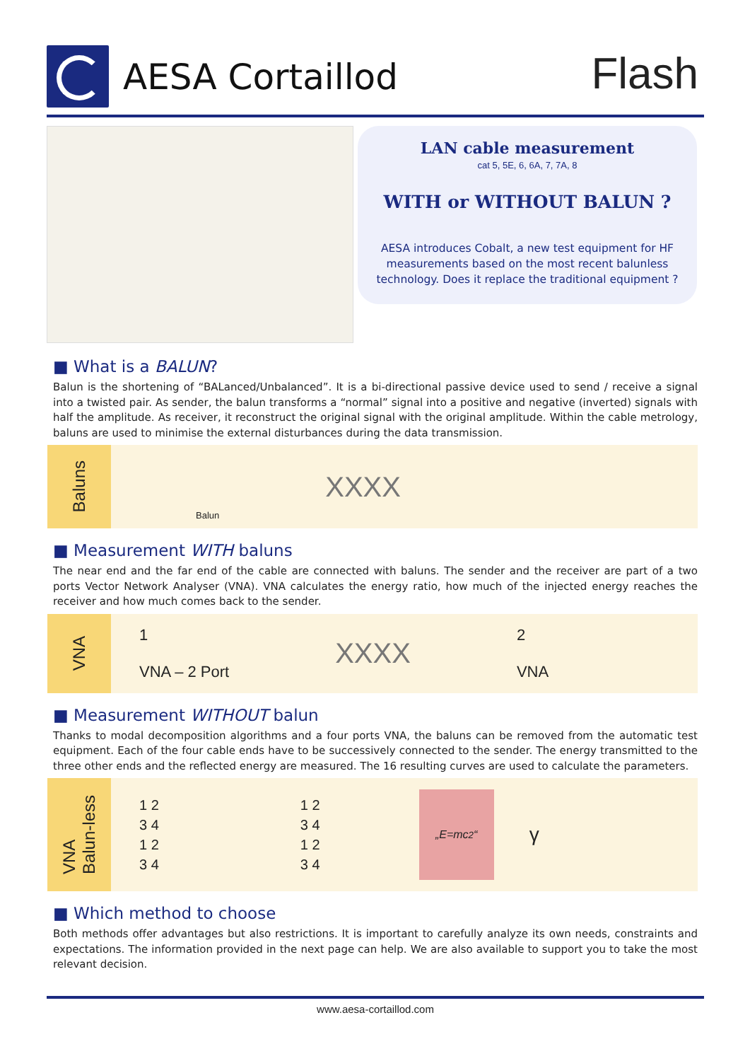AESA Cortaillod Flash
LAN cable measurement
cat 5, 5E, 6, 6A, 7, 7A, 8
WITH or WITHOUT BALUN ?
AESA introduces Cobalt, a new test equipment for HF measurements based on the most recent balunless technology. Does it replace the traditional equipment ?
■ What is a BALUN?
Balun is the shortening of “BALanced/Unbalanced”. It is a bi-directional passive device used to send / receive a signal into a twisted pair. As sender, the balun transforms a “normal” signal into a positive and negative (inverted) signals with half the amplitude. As receiver, it reconstruct the original signal with the original amplitude. Within the cable metrology, baluns are used to minimise the external disturbances during the data transmission.
Baluns
Balun
XXXX
■ Measurement WITH baluns
The near end and the far end of the cable are connected with baluns. The sender and the receiver are part of a two ports Vector Network Analyser (VNA). VNA calculates the energy ratio, how much of the injected energy reaches the receiver and how much comes back to the sender.
VNA
1
VNA – 2 Port
XXXX
2
VNA
■ Measurement WITHOUT balun
Thanks to modal decomposition algorithms and a four ports VNA, the baluns can be removed from the automatic test equipment. Each of the four cable ends have to be successively connected to the sender. The energy transmitted to the three other ends and the reflected energy are measured. The 16 resulting curves are used to calculate the parameters.
VNA
Balun-less
1 2
3 4
1 2
3 4
1 2
3 4
1 2
3 4
„E=mc<sup>2</sup>“
γ
■ Which method to choose
Both methods offer advantages but also restrictions. It is important to carefully analyze its own needs, constraints and expectations. The information provided in the next page can help. We are also available to support you to take the most relevant decision.
www.aesa-cortaillod.com